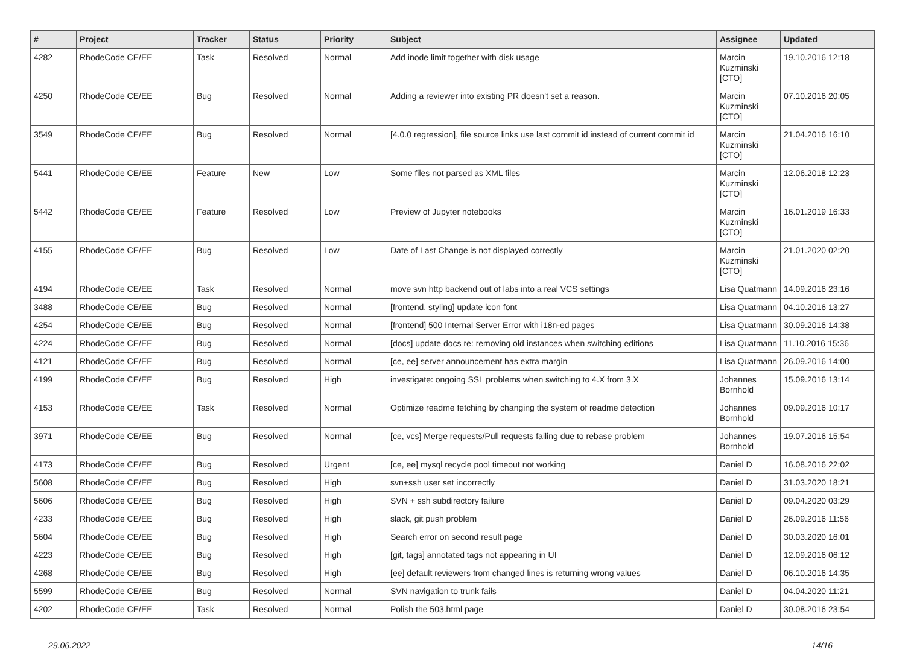| # | Project | Tracker | Status | Priority | Subject | Assignee | Updated |
| --- | --- | --- | --- | --- | --- | --- | --- |
| 4282 | RhodeCode CE/EE | Task | Resolved | Normal | Add inode limit together with disk usage | Marcin Kuzminski [CTO] | 19.10.2016 12:18 |
| 4250 | RhodeCode CE/EE | Bug | Resolved | Normal | Adding a reviewer into existing PR doesn't set a reason. | Marcin Kuzminski [CTO] | 07.10.2016 20:05 |
| 3549 | RhodeCode CE/EE | Bug | Resolved | Normal | [4.0.0 regression], file source links use last commit id instead of current commit id | Marcin Kuzminski [CTO] | 21.04.2016 16:10 |
| 5441 | RhodeCode CE/EE | Feature | New | Low | Some files not parsed as XML files | Marcin Kuzminski [CTO] | 12.06.2018 12:23 |
| 5442 | RhodeCode CE/EE | Feature | Resolved | Low | Preview of Jupyter notebooks | Marcin Kuzminski [CTO] | 16.01.2019 16:33 |
| 4155 | RhodeCode CE/EE | Bug | Resolved | Low | Date of Last Change is not displayed correctly | Marcin Kuzminski [CTO] | 21.01.2020 02:20 |
| 4194 | RhodeCode CE/EE | Task | Resolved | Normal | move svn http backend out of labs into a real VCS settings | Lisa Quatmann | 14.09.2016 23:16 |
| 3488 | RhodeCode CE/EE | Bug | Resolved | Normal | [frontend, styling] update icon font | Lisa Quatmann | 04.10.2016 13:27 |
| 4254 | RhodeCode CE/EE | Bug | Resolved | Normal | [frontend] 500 Internal Server Error with i18n-ed pages | Lisa Quatmann | 30.09.2016 14:38 |
| 4224 | RhodeCode CE/EE | Bug | Resolved | Normal | [docs] update docs re: removing old instances when switching editions | Lisa Quatmann | 11.10.2016 15:36 |
| 4121 | RhodeCode CE/EE | Bug | Resolved | Normal | [ce, ee] server announcement has extra margin | Lisa Quatmann | 26.09.2016 14:00 |
| 4199 | RhodeCode CE/EE | Bug | Resolved | High | investigate: ongoing SSL problems when switching to 4.X from 3.X | Johannes Bornhold | 15.09.2016 13:14 |
| 4153 | RhodeCode CE/EE | Task | Resolved | Normal | Optimize readme fetching by changing the system of readme detection | Johannes Bornhold | 09.09.2016 10:17 |
| 3971 | RhodeCode CE/EE | Bug | Resolved | Normal | [ce, vcs] Merge requests/Pull requests failing due to rebase problem | Johannes Bornhold | 19.07.2016 15:54 |
| 4173 | RhodeCode CE/EE | Bug | Resolved | Urgent | [ce, ee] mysql recycle pool timeout not working | Daniel D | 16.08.2016 22:02 |
| 5608 | RhodeCode CE/EE | Bug | Resolved | High | svn+ssh user set incorrectly | Daniel D | 31.03.2020 18:21 |
| 5606 | RhodeCode CE/EE | Bug | Resolved | High | SVN + ssh subdirectory failure | Daniel D | 09.04.2020 03:29 |
| 4233 | RhodeCode CE/EE | Bug | Resolved | High | slack, git push problem | Daniel D | 26.09.2016 11:56 |
| 5604 | RhodeCode CE/EE | Bug | Resolved | High | Search error on second result page | Daniel D | 30.03.2020 16:01 |
| 4223 | RhodeCode CE/EE | Bug | Resolved | High | [git, tags] annotated tags not appearing in UI | Daniel D | 12.09.2016 06:12 |
| 4268 | RhodeCode CE/EE | Bug | Resolved | High | [ee] default reviewers from changed lines is returning wrong values | Daniel D | 06.10.2016 14:35 |
| 5599 | RhodeCode CE/EE | Bug | Resolved | Normal | SVN navigation to trunk fails | Daniel D | 04.04.2020 11:21 |
| 4202 | RhodeCode CE/EE | Task | Resolved | Normal | Polish the 503.html page | Daniel D | 30.08.2016 23:54 |
29.06.2022 14/16